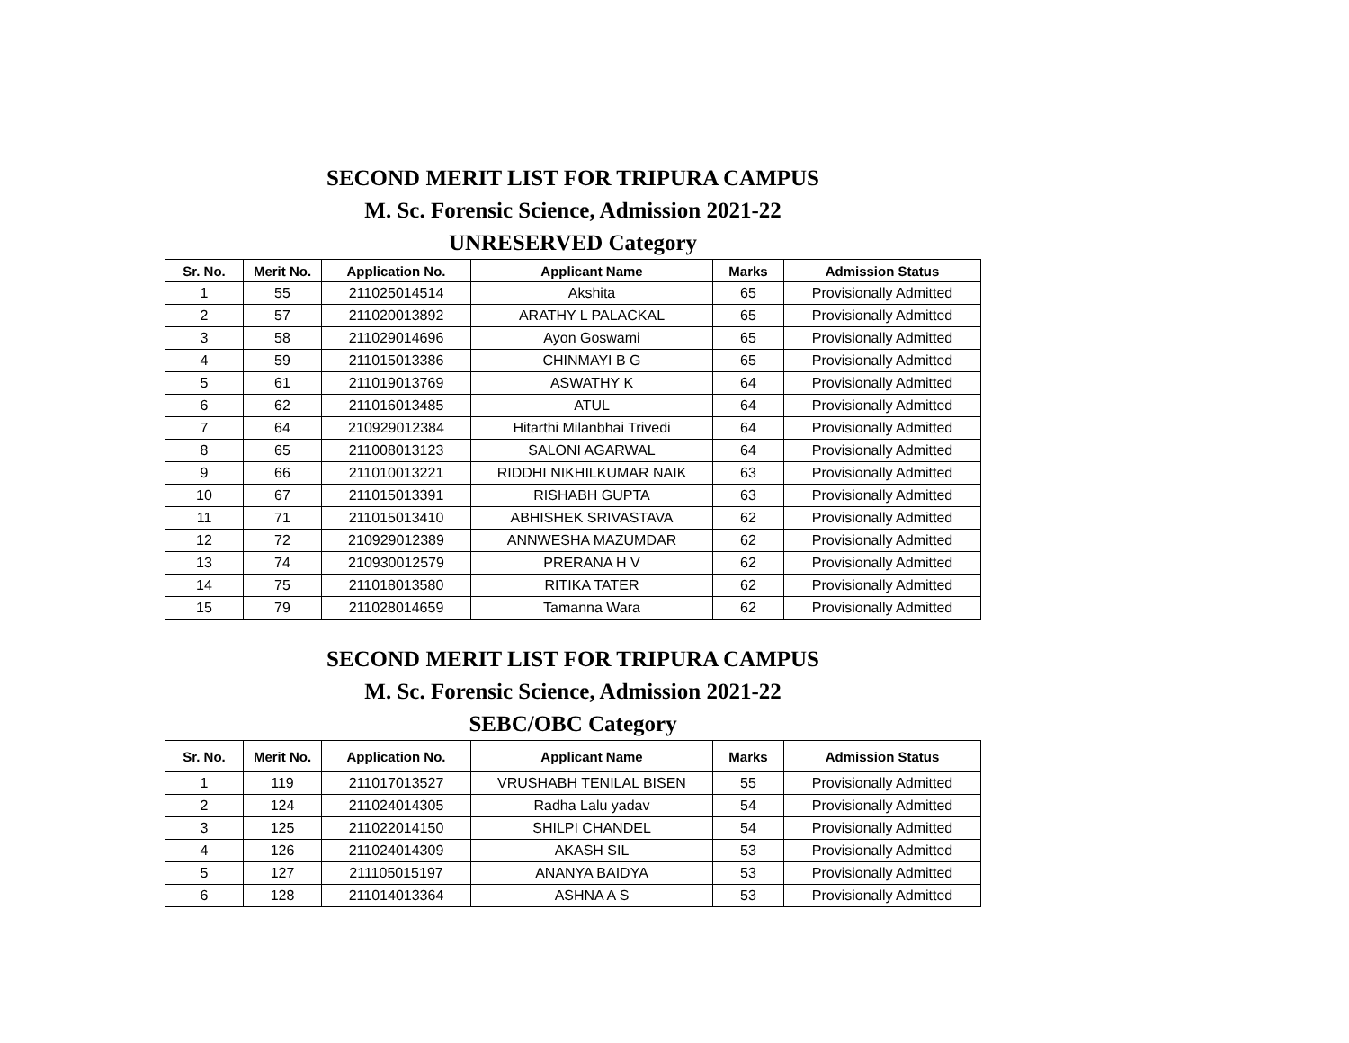SECOND MERIT LIST FOR TRIPURA CAMPUS
M. Sc. Forensic Science, Admission 2021-22
UNRESERVED Category
| Sr. No. | Merit No. | Application No. | Applicant Name | Marks | Admission Status |
| --- | --- | --- | --- | --- | --- |
| 1 | 55 | 211025014514 | Akshita | 65 | Provisionally Admitted |
| 2 | 57 | 211020013892 | ARATHY L PALACKAL | 65 | Provisionally Admitted |
| 3 | 58 | 211029014696 | Ayon Goswami | 65 | Provisionally Admitted |
| 4 | 59 | 211015013386 | CHINMAYI B G | 65 | Provisionally Admitted |
| 5 | 61 | 211019013769 | ASWATHY K | 64 | Provisionally Admitted |
| 6 | 62 | 211016013485 | ATUL | 64 | Provisionally Admitted |
| 7 | 64 | 210929012384 | Hitarthi Milanbhai Trivedi | 64 | Provisionally Admitted |
| 8 | 65 | 211008013123 | SALONI AGARWAL | 64 | Provisionally Admitted |
| 9 | 66 | 211010013221 | RIDDHI NIKHILKUMAR NAIK | 63 | Provisionally Admitted |
| 10 | 67 | 211015013391 | RISHABH GUPTA | 63 | Provisionally Admitted |
| 11 | 71 | 211015013410 | ABHISHEK SRIVASTAVA | 62 | Provisionally Admitted |
| 12 | 72 | 210929012389 | ANNWESHA MAZUMDAR | 62 | Provisionally Admitted |
| 13 | 74 | 210930012579 | PRERANA H V | 62 | Provisionally Admitted |
| 14 | 75 | 211018013580 | RITIKA TATER | 62 | Provisionally Admitted |
| 15 | 79 | 211028014659 | Tamanna Wara | 62 | Provisionally Admitted |
SECOND MERIT LIST FOR TRIPURA CAMPUS
M. Sc. Forensic Science, Admission 2021-22
SEBC/OBC Category
| Sr. No. | Merit No. | Application No. | Applicant Name | Marks | Admission Status |
| --- | --- | --- | --- | --- | --- |
| 1 | 119 | 211017013527 | VRUSHABH TENILAL BISEN | 55 | Provisionally Admitted |
| 2 | 124 | 211024014305 | Radha Lalu yadav | 54 | Provisionally Admitted |
| 3 | 125 | 211022014150 | SHILPI CHANDEL | 54 | Provisionally Admitted |
| 4 | 126 | 211024014309 | AKASH SIL | 53 | Provisionally Admitted |
| 5 | 127 | 211105015197 | ANANYA BAIDYA | 53 | Provisionally Admitted |
| 6 | 128 | 211014013364 | ASHNA A S | 53 | Provisionally Admitted |